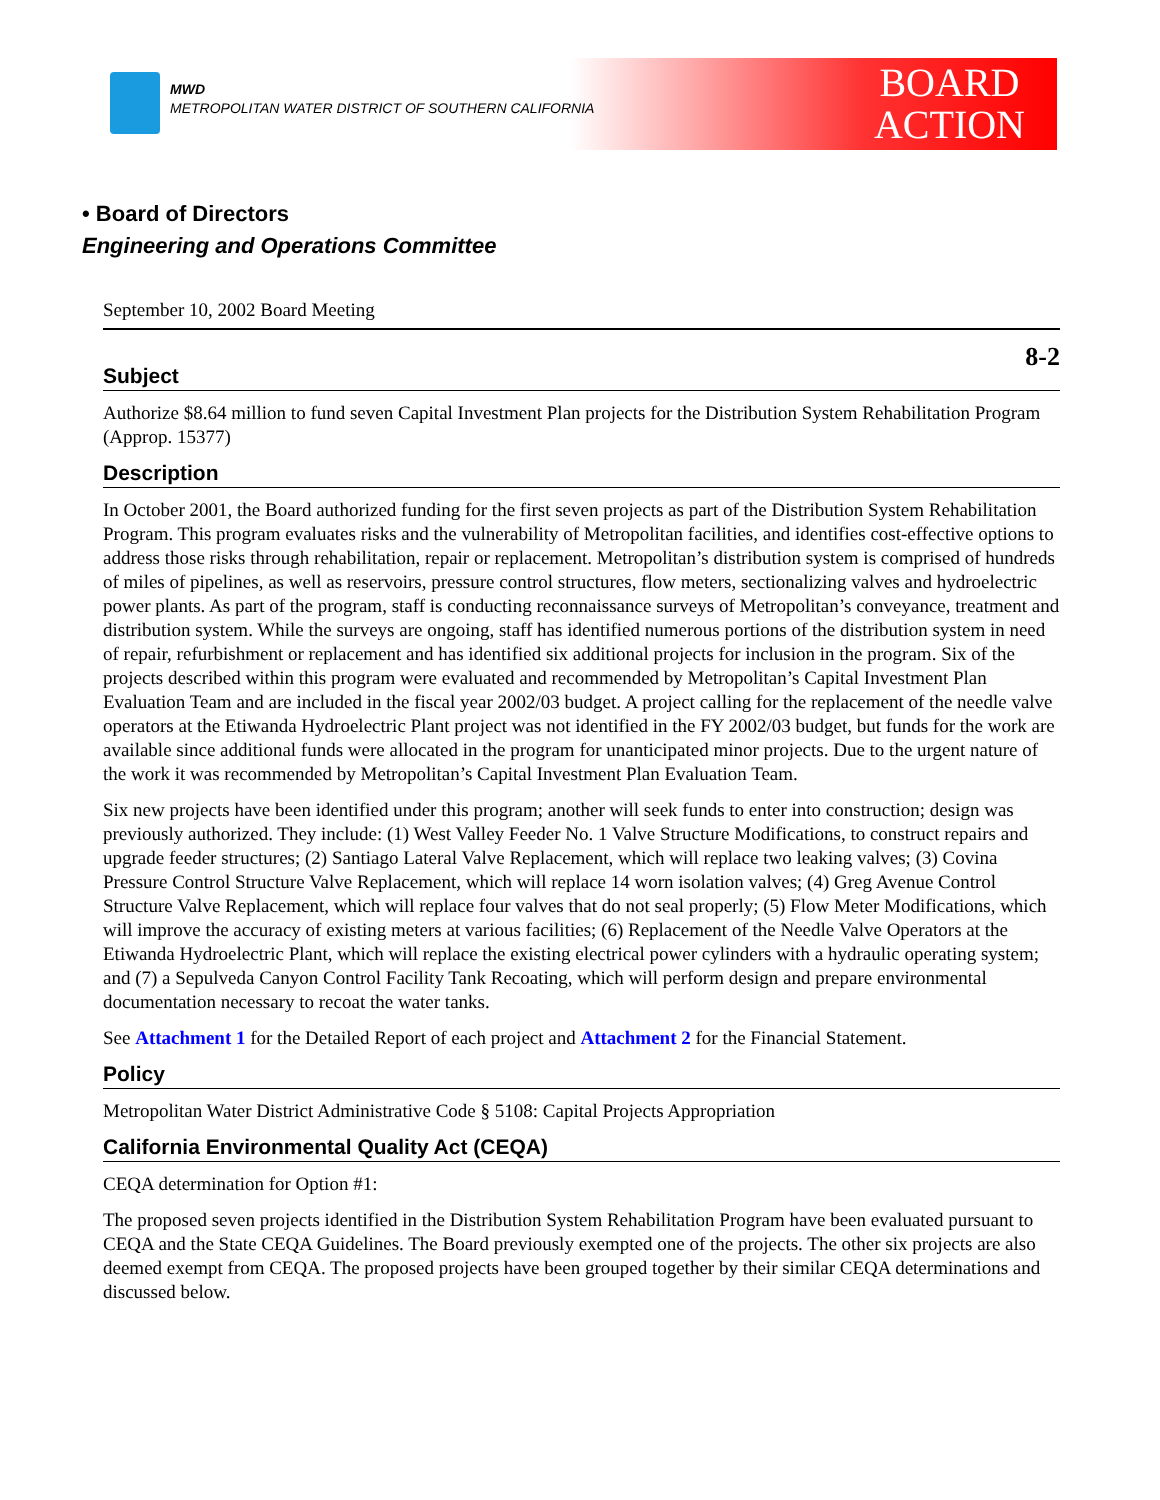MWD
METROPOLITAN WATER DISTRICT OF SOUTHERN CALIFORNIA
BOARD
ACTION
• Board of Directors
Engineering and Operations Committee
September 10, 2002 Board Meeting
8-2
Subject
Authorize $8.64 million to fund seven Capital Investment Plan projects for the Distribution System Rehabilitation Program (Approp. 15377)
Description
In October 2001, the Board authorized funding for the first seven projects as part of the Distribution System Rehabilitation Program. This program evaluates risks and the vulnerability of Metropolitan facilities, and identifies cost-effective options to address those risks through rehabilitation, repair or replacement. Metropolitan’s distribution system is comprised of hundreds of miles of pipelines, as well as reservoirs, pressure control structures, flow meters, sectionalizing valves and hydroelectric power plants. As part of the program, staff is conducting reconnaissance surveys of Metropolitan’s conveyance, treatment and distribution system. While the surveys are ongoing, staff has identified numerous portions of the distribution system in need of repair, refurbishment or replacement and has identified six additional projects for inclusion in the program. Six of the projects described within this program were evaluated and recommended by Metropolitan’s Capital Investment Plan Evaluation Team and are included in the fiscal year 2002/03 budget. A project calling for the replacement of the needle valve operators at the Etiwanda Hydroelectric Plant project was not identified in the FY 2002/03 budget, but funds for the work are available since additional funds were allocated in the program for unanticipated minor projects. Due to the urgent nature of the work it was recommended by Metropolitan’s Capital Investment Plan Evaluation Team.
Six new projects have been identified under this program; another will seek funds to enter into construction; design was previously authorized. They include: (1) West Valley Feeder No. 1 Valve Structure Modifications, to construct repairs and upgrade feeder structures; (2) Santiago Lateral Valve Replacement, which will replace two leaking valves; (3) Covina Pressure Control Structure Valve Replacement, which will replace 14 worn isolation valves; (4) Greg Avenue Control Structure Valve Replacement, which will replace four valves that do not seal properly; (5) Flow Meter Modifications, which will improve the accuracy of existing meters at various facilities; (6) Replacement of the Needle Valve Operators at the Etiwanda Hydroelectric Plant, which will replace the existing electrical power cylinders with a hydraulic operating system; and (7) a Sepulveda Canyon Control Facility Tank Recoating, which will perform design and prepare environmental documentation necessary to recoat the water tanks.
See Attachment 1 for the Detailed Report of each project and Attachment 2 for the Financial Statement.
Policy
Metropolitan Water District Administrative Code § 5108: Capital Projects Appropriation
California Environmental Quality Act (CEQA)
CEQA determination for Option #1:
The proposed seven projects identified in the Distribution System Rehabilitation Program have been evaluated pursuant to CEQA and the State CEQA Guidelines. The Board previously exempted one of the projects. The other six projects are also deemed exempt from CEQA. The proposed projects have been grouped together by their similar CEQA determinations and discussed below.